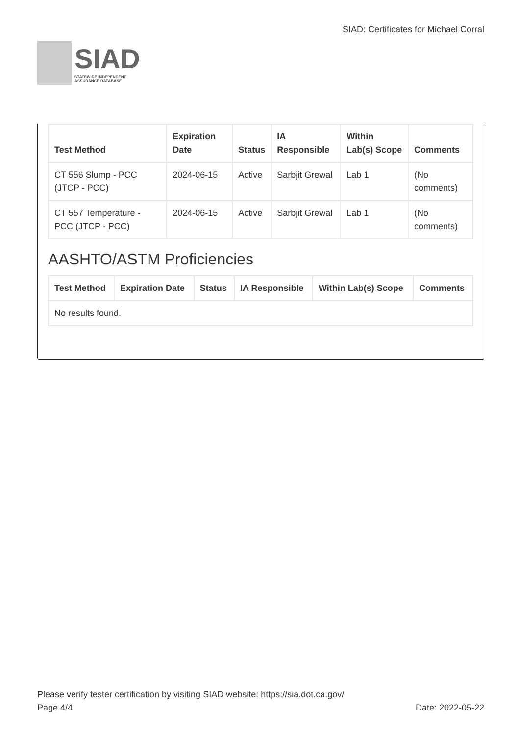SIAD
STATEWIDE INDEPENDENT
ASSURANCE DATABASE
SIAD: Certificates for Michael Corral
| Test Method | Expiration Date | Status | IA Responsible | Within Lab(s) Scope | Comments |
| --- | --- | --- | --- | --- | --- |
| CT 556 Slump - PCC (JTCP - PCC) | 2024-06-15 | Active | Sarbjit Grewal | Lab 1 | (No comments) |
| CT 557 Temperature - PCC (JTCP - PCC) | 2024-06-15 | Active | Sarbjit Grewal | Lab 1 | (No comments) |
AASHTO/ASTM Proficiencies
| Test Method | Expiration Date | Status | IA Responsible | Within Lab(s) Scope | Comments |
| --- | --- | --- | --- | --- | --- |
| No results found. | | | | | |
Please verify tester certification by visiting SIAD website: https://sia.dot.ca.gov/
Page 4/4 Date: 2022-05-22